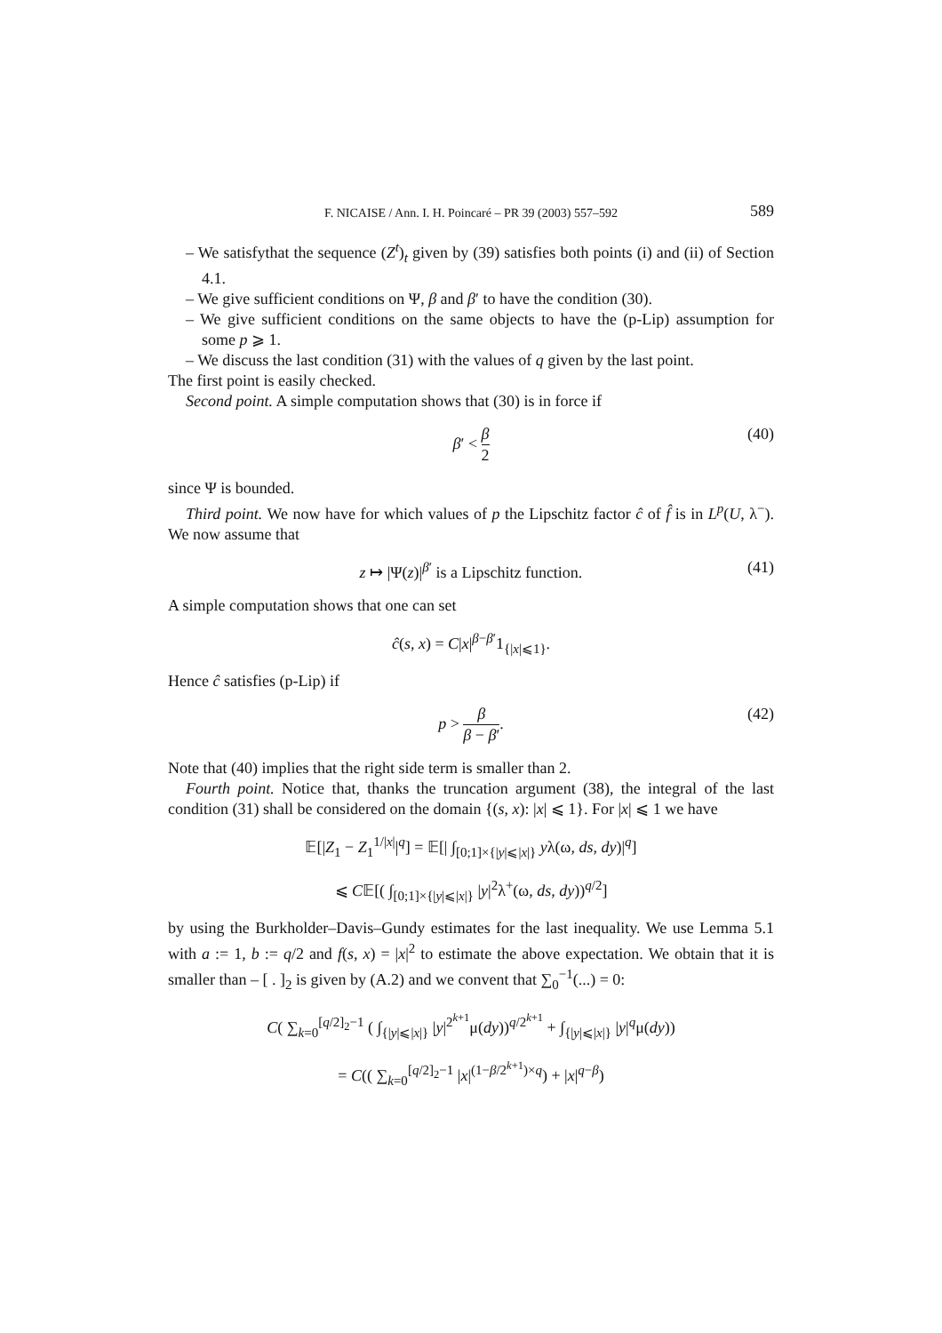F. NICAISE / Ann. I. H. Poincaré – PR 39 (2003) 557–592 589
– We satisfythat the sequence (Z<sup>t</sup>)<sub>t</sub> given by (39) satisfies both points (i) and (ii) of Section 4.1.
– We give sufficient conditions on Ψ, β and β′ to have the condition (30).
– We give sufficient conditions on the same objects to have the (p-Lip) assumption for some p ⩾ 1.
– We discuss the last condition (31) with the values of q given by the last point.
The first point is easily checked.
Second point. A simple computation shows that (30) is in force if
β′ < β 2 (40)
since Ψ is bounded.
Third point. We now have for which values of p the Lipschitz factor ĉ of f̂ is in L<sup>p</sup>(U, λ<sup>−</sup>). We now assume that
z ↦ |Ψ(z)|<sup>β′</sup> is a Lipschitz function. (41)
A simple computation shows that one can set
ĉ(s, x) = C|x|<sup>β−β′</sup>1<sub>{|x|⩽1}</sub>.
Hence ĉ satisfies (p-Lip) if
p > β β − β′. (42)
Note that (40) implies that the right side term is smaller than 2.
Fourth point. Notice that, thanks the truncation argument (38), the integral of the last condition (31) shall be considered on the domain {(s, x): |x| ⩽ 1}. For |x| ⩽ 1 we have
𝔼[|Z<sub>1</sub> − Z<sub>1</sub><sup>1/|x|</sup>|<sup>q</sup>] = 𝔼[| ∫<sub>[0;1]×{|y|⩽|x|}</sub> yλ(ω, ds, dy)|<sup>q</sup>]
⩽ C𝔼[( ∫<sub>[0;1]×{|y|⩽|x|}</sub> |y|<sup>2</sup>λ<sup>+</sup>(ω, ds, dy))<sup>q/2</sup>]
by using the Burkholder–Davis–Gundy estimates for the last inequality. We use Lemma 5.1 with a := 1, b := q/2 and f(s, x) = |x|<sup>2</sup> to estimate the above expectation. We obtain that it is smaller than – [ . ]<sub>2</sub> is given by (A.2) and we convent that ∑<sub>0</sub><sup>−1</sup>(...) = 0:
C( ∑<sub>k=0</sub><sup>[q/2]<sub>2</sub>−1</sup> ( ∫<sub>{|y|⩽|x|}</sub> |y|<sup>2<sup>k+1</sup></sup>μ(dy))<sup>q/2<sup>k+1</sup></sup> + ∫<sub>{|y|⩽|x|}</sub> |y|<sup>q</sup>μ(dy))
= C(( ∑<sub>k=0</sub><sup>[q/2]<sub>2</sub>−1</sup> |x|<sup>(1−β/2<sup>k+1</sup>)×q</sup>) + |x|<sup>q−β</sup>)